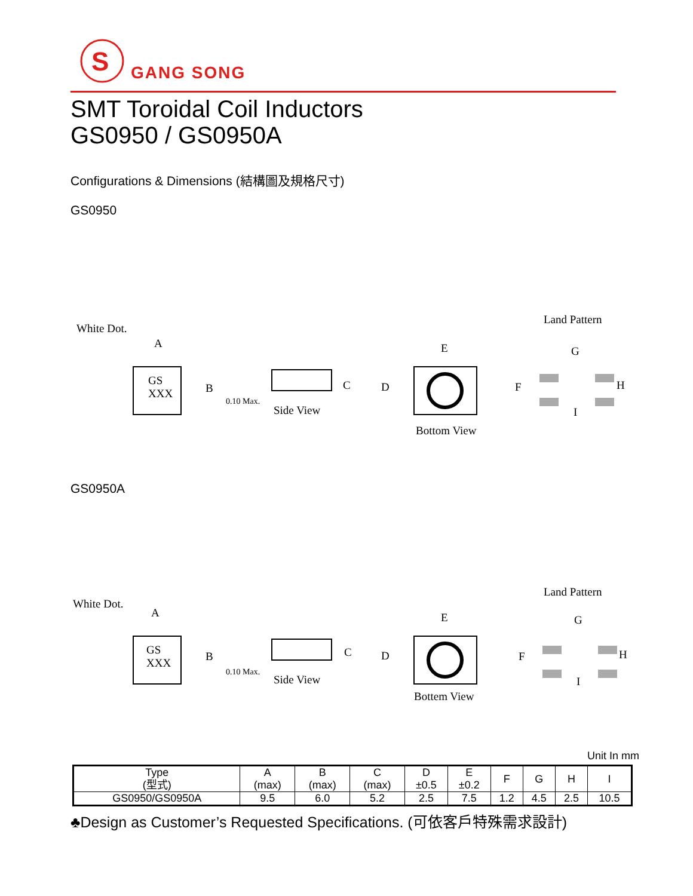S
GANG SONG
SMT Toroidal Coil Inductors
GS0950 / GS0950A
Configurations & Dimensions (結構圖及規格尺寸)
GS0950
White Dot.
A
GS
XXX
B C
0.10 Max.
Side View
D
E
Bottom View
Land Pattern
G
F H
I
GS0950A
White Dot.
A
GS
XXX
B C
0.10 Max.
Side View
D
E
Bottem View
Land Pattern
G
F H
I
Unit In mm
| Type (型式) | A (max) | B (max) | C (max) | D ±0.5 | E ±0.2 | F | G | H | I |
| --- | --- | --- | --- | --- | --- | --- | --- | --- | --- |
| GS0950/GS0950A | 9.5 | 6.0 | 5.2 | 2.5 | 7.5 | 1.2 | 4.5 | 2.5 | 10.5 |
♣Design as Customer’s Requested Specifications. (可依客戶特殊需求設計)